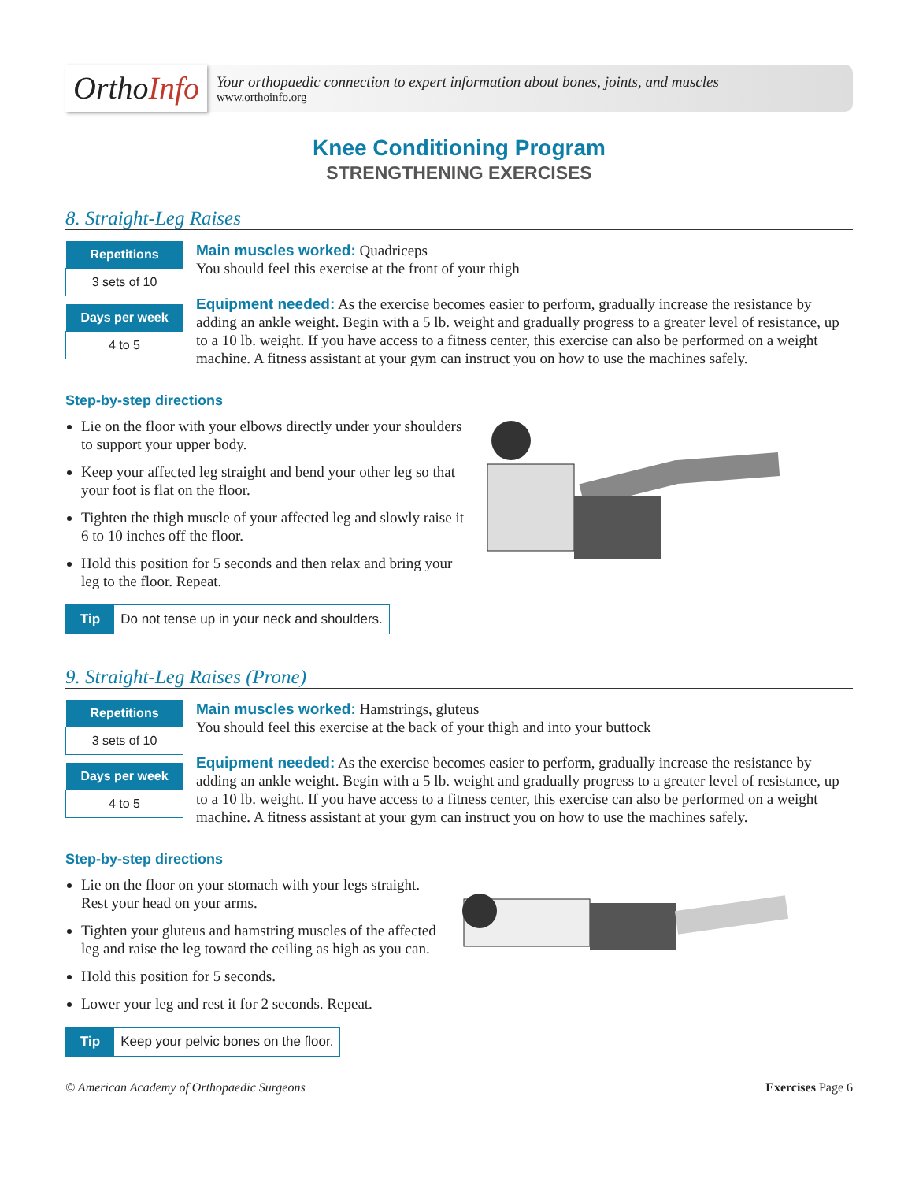OrthoInfo
Your orthopaedic connection to expert information about bones, joints, and muscles
www.orthoinfo.org
Knee Conditioning Program
STRENGTHENING EXERCISES
8. Straight-Leg Raises
| Repetitions |
| --- |
| 3 sets of 10 |
| Days per week |
| --- |
| 4 to 5 |
Main muscles worked: Quadriceps
You should feel this exercise at the front of your thigh
Equipment needed: As the exercise becomes easier to perform, gradually increase the resistance by adding an ankle weight. Begin with a 5 lb. weight and gradually progress to a greater level of resistance, up to a 10 lb. weight. If you have access to a fitness center, this exercise can also be performed on a weight machine. A fitness assistant at your gym can instruct you on how to use the machines safely.
Step-by-step directions
Lie on the floor with your elbows directly under your shoulders to support your upper body.
Keep your affected leg straight and bend your other leg so that your foot is flat on the floor.
Tighten the thigh muscle of your affected leg and slowly raise it 6 to 10 inches off the floor.
Hold this position for 5 seconds and then relax and bring your leg to the floor. Repeat.
Tip Do not tense up in your neck and shoulders.
9. Straight-Leg Raises (Prone)
| Repetitions |
| --- |
| 3 sets of 10 |
| Days per week |
| --- |
| 4 to 5 |
Main muscles worked: Hamstrings, gluteus
You should feel this exercise at the back of your thigh and into your buttock
Equipment needed: As the exercise becomes easier to perform, gradually increase the resistance by adding an ankle weight. Begin with a 5 lb. weight and gradually progress to a greater level of resistance, up to a 10 lb. weight. If you have access to a fitness center, this exercise can also be performed on a weight machine. A fitness assistant at your gym can instruct you on how to use the machines safely.
Step-by-step directions
Lie on the floor on your stomach with your legs straight. Rest your head on your arms.
Tighten your gluteus and hamstring muscles of the affected leg and raise the leg toward the ceiling as high as you can.
Hold this position for 5 seconds.
Lower your leg and rest it for 2 seconds. Repeat.
Tip Keep your pelvic bones on the floor.
© American Academy of Orthopaedic Surgeons Exercises Page 6